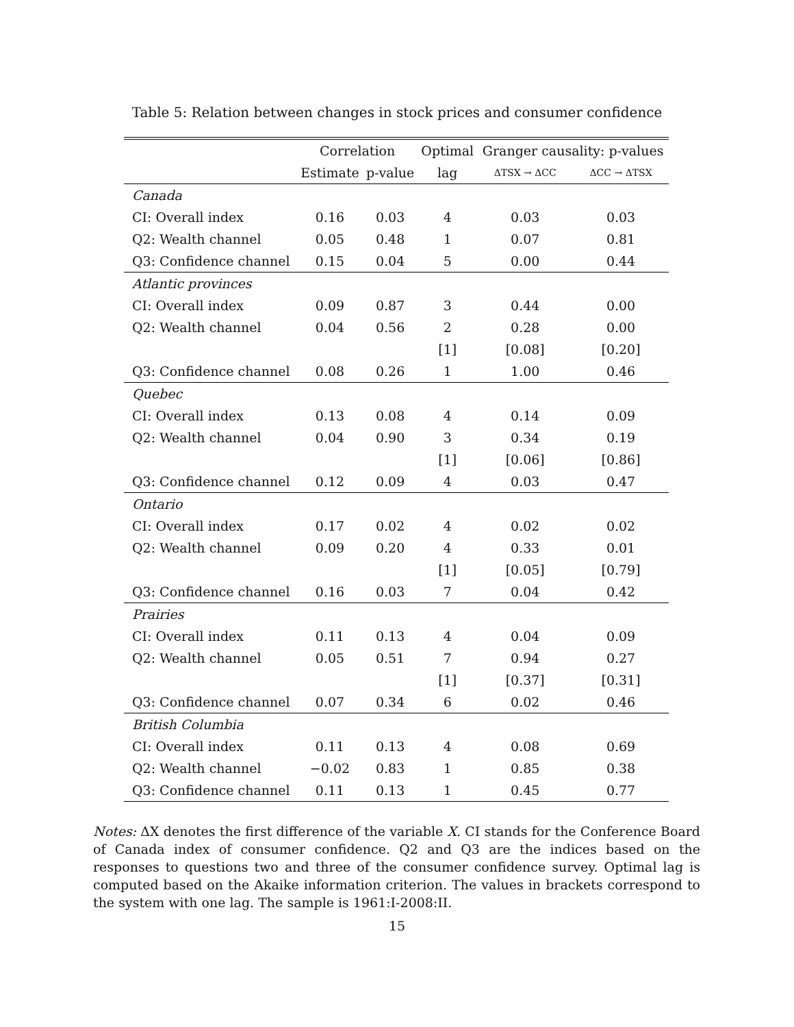Table 5: Relation between changes in stock prices and consumer confidence
| | Correlation | | Optimal | Granger causality: p-values | |
| --- | --- | --- | --- | --- | --- |
| | Estimate | p-value | lag | ΔTSX → ΔCC | ΔCC → ΔTSX |
| Canada | | | | | |
| CI: Overall index | 0.16 | 0.03 | 4 | 0.03 | 0.03 |
| Q2: Wealth channel | 0.05 | 0.48 | 1 | 0.07 | 0.81 |
| Q3: Confidence channel | 0.15 | 0.04 | 5 | 0.00 | 0.44 |
| Atlantic provinces | | | | | |
| CI: Overall index | 0.09 | 0.87 | 3 | 0.44 | 0.00 |
| Q2: Wealth channel | 0.04 | 0.56 | 2 | 0.28 | 0.00 |
| | | | [1] | [0.08] | [0.20] |
| Q3: Confidence channel | 0.08 | 0.26 | 1 | 1.00 | 0.46 |
| Quebec | | | | | |
| CI: Overall index | 0.13 | 0.08 | 4 | 0.14 | 0.09 |
| Q2: Wealth channel | 0.04 | 0.90 | 3 | 0.34 | 0.19 |
| | | | [1] | [0.06] | [0.86] |
| Q3: Confidence channel | 0.12 | 0.09 | 4 | 0.03 | 0.47 |
| Ontario | | | | | |
| CI: Overall index | 0.17 | 0.02 | 4 | 0.02 | 0.02 |
| Q2: Wealth channel | 0.09 | 0.20 | 4 | 0.33 | 0.01 |
| | | | [1] | [0.05] | [0.79] |
| Q3: Confidence channel | 0.16 | 0.03 | 7 | 0.04 | 0.42 |
| Prairies | | | | | |
| CI: Overall index | 0.11 | 0.13 | 4 | 0.04 | 0.09 |
| Q2: Wealth channel | 0.05 | 0.51 | 7 | 0.94 | 0.27 |
| | | | [1] | [0.37] | [0.31] |
| Q3: Confidence channel | 0.07 | 0.34 | 6 | 0.02 | 0.46 |
| British Columbia | | | | | |
| CI: Overall index | 0.11 | 0.13 | 4 | 0.08 | 0.69 |
| Q2: Wealth channel | −0.02 | 0.83 | 1 | 0.85 | 0.38 |
| Q3: Confidence channel | 0.11 | 0.13 | 1 | 0.45 | 0.77 |
Notes: ΔX denotes the first difference of the variable X. CI stands for the Conference Board of Canada index of consumer confidence. Q2 and Q3 are the indices based on the responses to questions two and three of the consumer confidence survey. Optimal lag is computed based on the Akaike information criterion. The values in brackets correspond to the system with one lag. The sample is 1961:I-2008:II.
15